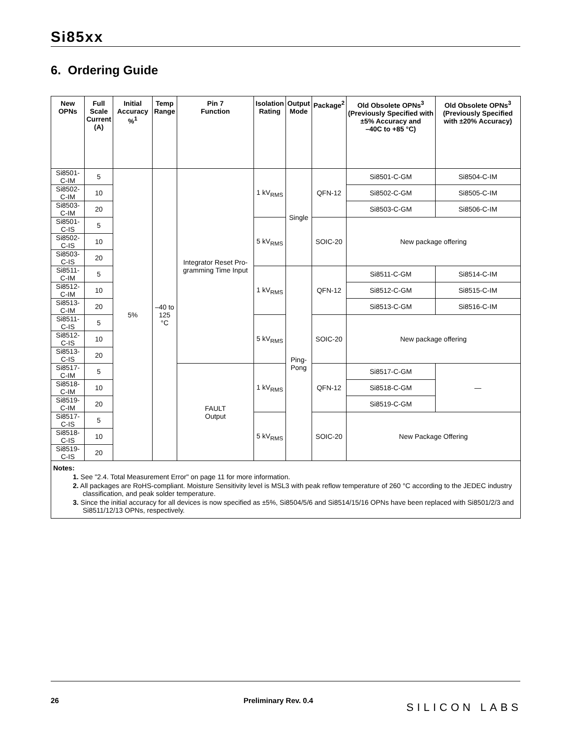Si85xx
6. Ordering Guide
| New OPNs | Full Scale Current (A) | Initial Accuracy %<sup>1</sup> | Temp Range | Pin 7 Function | Isolation Rating | Output Mode | Package<sup>2</sup> | Old Obsolete OPNs<sup>3</sup> (Previously Specified with ±5% Accuracy and –40C to +85 °C) | Old Obsolete OPNs<sup>3</sup> (Previously Specified with ±20% Accuracy) |
| --- | --- | --- | --- | --- | --- | --- | --- | --- | --- |
| Si8501-C-IM | 5 | 5% | –40 to 125 °C | Integrator Reset Pro-gramming Time Input | 1 kV<sub>RMS</sub> | Single | QFN-12 | Si8501-C-GM | Si8504-C-IM |
| Si8502-C-IM | 10 | | | | | | | Si8502-C-GM | Si8505-C-IM |
| Si8503-C-IM | 20 | | | | | | | Si8503-C-GM | Si8506-C-IM |
| Si8501-C-IS | 5 | | | | 5 kV<sub>RMS</sub> | | SOIC-20 | New package offering | |
| Si8502-C-IS | 10 | | | | | | | | |
| Si8503-C-IS | 20 | | | | | | | | |
| Si8511-C-IM | 5 | | | | 1 kV<sub>RMS</sub> | Ping- Pong | QFN-12 | Si8511-C-GM | Si8514-C-IM |
| Si8512-C-IM | 10 | | | | | | | Si8512-C-GM | Si8515-C-IM |
| Si8513-C-IM | 20 | | | | | | | Si8513-C-GM | Si8516-C-IM |
| Si8511-C-IS | 5 | | | | 5 kV<sub>RMS</sub> | | SOIC-20 | New package offering | |
| Si8512-C-IS | 10 | | | | | | | | |
| Si8513-C-IS | 20 | | | | | | | | |
| Si8517-C-IM | 5 | | | FAULT Output | 1 kV<sub>RMS</sub> | | QFN-12 | Si8517-C-GM | — |
| Si8518-C-IM | 10 | | | | | | | Si8518-C-GM | |
| Si8519-C-IM | 20 | | | | | | | Si8519-C-GM | |
| Si8517-C-IS | 5 | | | | 5 kV<sub>RMS</sub> | | SOIC-20 | New Package Offering | |
| Si8518-C-IS | 10 | | | | | | | | |
| Si8519-C-IS | 20 | | | | | | | | |
| Notes: 1. See "2.4. Total Measurement Error" on page 11 for more information. 2. All packages are RoHS-compliant. Moisture Sensitivity level is MSL3 with peak reflow temperature of 260 °C according to the JEDEC industry classification, and peak solder temperature. 3. Since the initial accuracy for all devices is now specified as ±5%, Si8504/5/6 and Si8514/15/16 OPNs have been replaced with Si8501/2/3 and Si8511/12/13 OPNs, respectively. | | | | | | | | | |
26 Preliminary Rev. 0.4
SILICON LABS